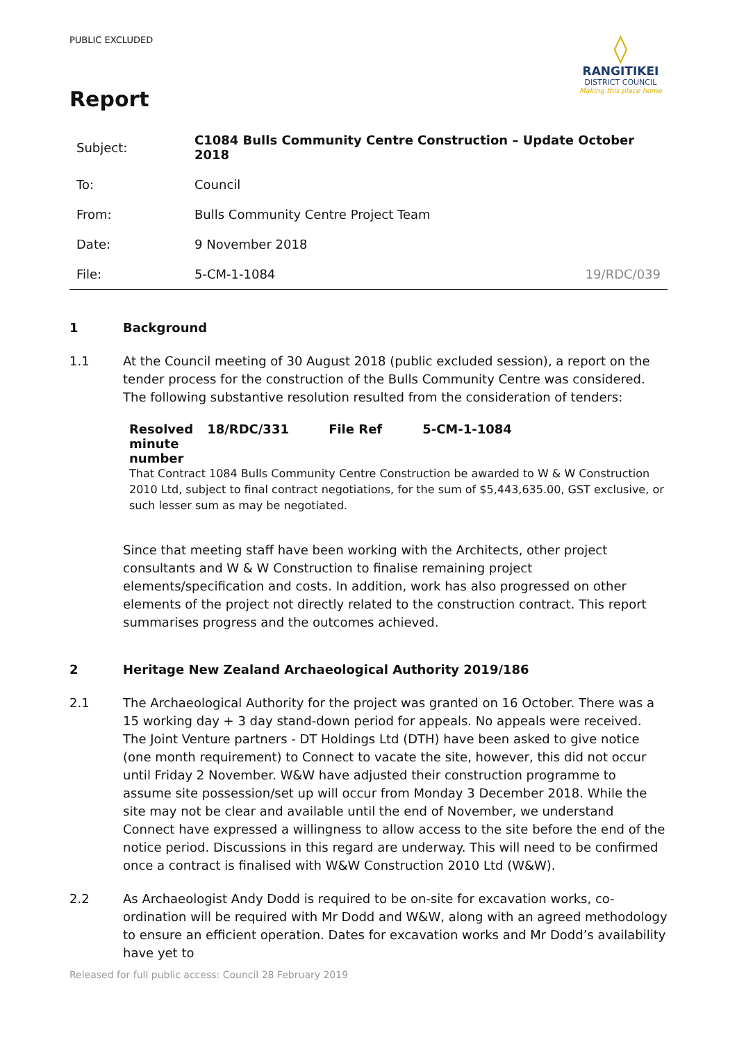PUBLIC EXCLUDED
◊
RANGITIKEI
DISTRICT COUNCIL
Making this place home
Report
| Subject: | C1084 Bulls Community Centre Construction – Update October 2018 |
| To: | Council |
| From: | Bulls Community Centre Project Team |
| Date: | 9 November 2018 |
| File: | 5-CM-1-1084 19/RDC/039 |
1 Background
1.1 At the Council meeting of 30 August 2018 (public excluded session), a report on the tender process for the construction of the Bulls Community Centre was considered. The following substantive resolution resulted from the consideration of tenders:
| Resolved minute number | 18/RDC/331 | File Ref | 5-CM-1-1084 |
That Contract 1084 Bulls Community Centre Construction be awarded to W & W Construction 2010 Ltd, subject to final contract negotiations, for the sum of $5,443,635.00, GST exclusive, or such lesser sum as may be negotiated.
Since that meeting staff have been working with the Architects, other project consultants and W & W Construction to finalise remaining project elements/specification and costs. In addition, work has also progressed on other elements of the project not directly related to the construction contract. This report summarises progress and the outcomes achieved.
2 Heritage New Zealand Archaeological Authority 2019/186
2.1 The Archaeological Authority for the project was granted on 16 October. There was a 15 working day + 3 day stand-down period for appeals. No appeals were received. The Joint Venture partners - DT Holdings Ltd (DTH) have been asked to give notice (one month requirement) to Connect to vacate the site, however, this did not occur until Friday 2 November. W&W have adjusted their construction programme to assume site possession/set up will occur from Monday 3 December 2018. While the site may not be clear and available until the end of November, we understand Connect have expressed a willingness to allow access to the site before the end of the notice period. Discussions in this regard are underway. This will need to be confirmed once a contract is finalised with W&W Construction 2010 Ltd (W&W).
2.2 As Archaeologist Andy Dodd is required to be on-site for excavation works, co-ordination will be required with Mr Dodd and W&W, along with an agreed methodology to ensure an efficient operation. Dates for excavation works and Mr Dodd’s availability have yet to
Released for full public access: Council 28 February 2019